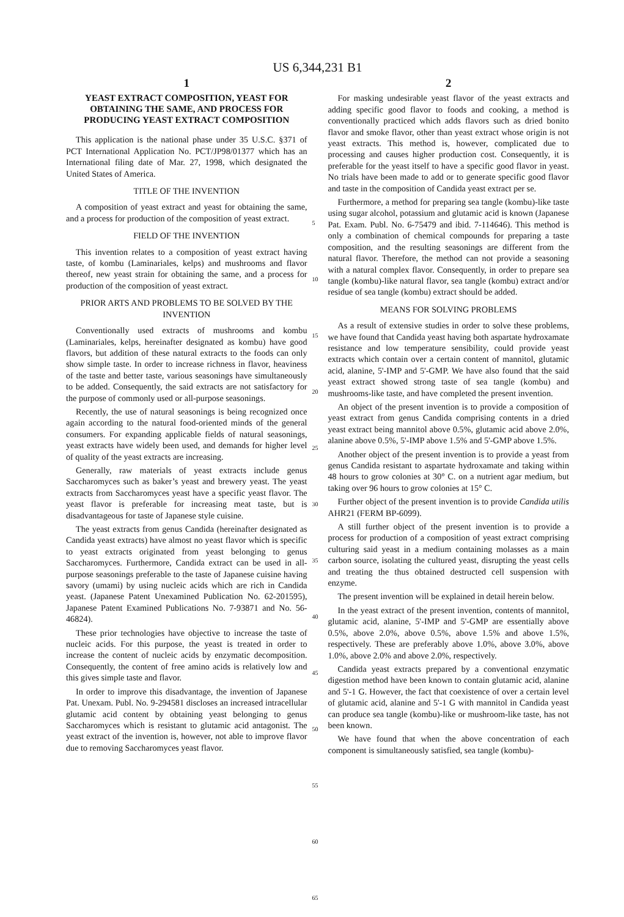US 6,344,231 B1
1
YEAST EXTRACT COMPOSITION, YEAST FOR OBTAINING THE SAME, AND PROCESS FOR PRODUCING YEAST EXTRACT COMPOSITION
This application is the national phase under 35 U.S.C. §371 of PCT International Application No. PCT/JP98/01377 which has an International filing date of Mar. 27, 1998, which designated the United States of America.
TITLE OF THE INVENTION
A composition of yeast extract and yeast for obtaining the same, and a process for production of the composition of yeast extract.
FIELD OF THE INVENTION
This invention relates to a composition of yeast extract having taste, of kombu (Laminariales, kelps) and mushrooms and flavor thereof, new yeast strain for obtaining the same, and a process for production of the composition of yeast extract.
PRIOR ARTS AND PROBLEMS TO BE SOLVED BY THE INVENTION
Conventionally used extracts of mushrooms and kombu (Laminariales, kelps, hereinafter designated as kombu) have good flavors, but addition of these natural extracts to the foods can only show simple taste. In order to increase richness in flavor, heaviness of the taste and better taste, various seasonings have simultaneously to be added. Consequently, the said extracts are not satisfactory for the purpose of commonly used or all-purpose seasonings.
Recently, the use of natural seasonings is being recognized once again according to the natural food-oriented minds of the general consumers. For expanding applicable fields of natural seasonings, yeast extracts have widely been used, and demands for higher level of quality of the yeast extracts are increasing.
Generally, raw materials of yeast extracts include genus Saccharomyces such as baker’s yeast and brewery yeast. The yeast extracts from Saccharomyces yeast have a specific yeast flavor. The yeast flavor is preferable for increasing meat taste, but is disadvantageous for taste of Japanese style cuisine.
The yeast extracts from genus Candida (hereinafter designated as Candida yeast extracts) have almost no yeast flavor which is specific to yeast extracts originated from yeast belonging to genus Saccharomyces. Furthermore, Candida extract can be used in all-purpose seasonings preferable to the taste of Japanese cuisine having savory (umami) by using nucleic acids which are rich in Candida yeast. (Japanese Patent Unexamined Publication No. 62-201595), Japanese Patent Examined Publications No. 7-93871 and No. 56-46824).
These prior technologies have objective to increase the taste of nucleic acids. For this purpose, the yeast is treated in order to increase the content of nucleic acids by enzymatic decomposition. Consequently, the content of free amino acids is relatively low and this gives simple taste and flavor.
In order to improve this disadvantage, the invention of Japanese Pat. Unexam. Publ. No. 9-294581 discloses an increased intracellular glutamic acid content by obtaining yeast belonging to genus Saccharomyces which is resistant to glutamic acid antagonist. The yeast extract of the invention is, however, not able to improve flavor due to removing Saccharomyces yeast flavor.
5
10
15
20
25
30
35
40
45
50
55
60
65
2
For masking undesirable yeast flavor of the yeast extracts and adding specific good flavor to foods and cooking, a method is conventionally practiced which adds flavors such as dried bonito flavor and smoke flavor, other than yeast extract whose origin is not yeast extracts. This method is, however, complicated due to processing and causes higher production cost. Consequently, it is preferable for the yeast itself to have a specific good flavor in yeast. No trials have been made to add or to generate specific good flavor and taste in the composition of Candida yeast extract per se.
Furthermore, a method for preparing sea tangle (kombu)-like taste using sugar alcohol, potassium and glutamic acid is known (Japanese Pat. Exam. Publ. No. 6-75479 and ibid. 7-114646). This method is only a combination of chemical compounds for preparing a taste composition, and the resulting seasonings are different from the natural flavor. Therefore, the method can not provide a seasoning with a natural complex flavor. Consequently, in order to prepare sea tangle (kombu)-like natural flavor, sea tangle (kombu) extract and/or residue of sea tangle (kombu) extract should be added.
MEANS FOR SOLVING PROBLEMS
As a result of extensive studies in order to solve these problems, we have found that Candida yeast having both aspartate hydroxamate resistance and low temperature sensibility, could provide yeast extracts which contain over a certain content of mannitol, glutamic acid, alanine, 5'-IMP and 5'-GMP. We have also found that the said yeast extract showed strong taste of sea tangle (kombu) and mushrooms-like taste, and have completed the present invention.
An object of the present invention is to provide a composition of yeast extract from genus Candida comprising contents in a dried yeast extract being mannitol above 0.5%, glutamic acid above 2.0%, alanine above 0.5%, 5'-IMP above 1.5% and 5'-GMP above 1.5%.
Another object of the present invention is to provide a yeast from genus Candida resistant to aspartate hydroxamate and taking within 48 hours to grow colonies at 30° C. on a nutrient agar medium, but taking over 96 hours to grow colonies at 15° C.
Further object of the present invention is to provide Candida utilis AHR21 (FERM BP-6099).
A still further object of the present invention is to provide a process for production of a composition of yeast extract comprising culturing said yeast in a medium containing molasses as a main carbon source, isolating the cultured yeast, disrupting the yeast cells and treating the thus obtained destructed cell suspension with enzyme.
The present invention will be explained in detail herein below.
In the yeast extract of the present invention, contents of mannitol, glutamic acid, alanine, 5'-IMP and 5'-GMP are essentially above 0.5%, above 2.0%, above 0.5%, above 1.5% and above 1.5%, respectively. These are preferably above 1.0%, above 3.0%, above 1.0%, above 2.0% and above 2.0%, respectively.
Candida yeast extracts prepared by a conventional enzymatic digestion method have been known to contain glutamic acid, alanine and 5'-1 G. However, the fact that coexistence of over a certain level of glutamic acid, alanine and 5'-1 G with mannitol in Candida yeast can produce sea tangle (kombu)-like or mushroom-like taste, has not been known.
We have found that when the above concentration of each component is simultaneously satisfied, sea tangle (kombu)-